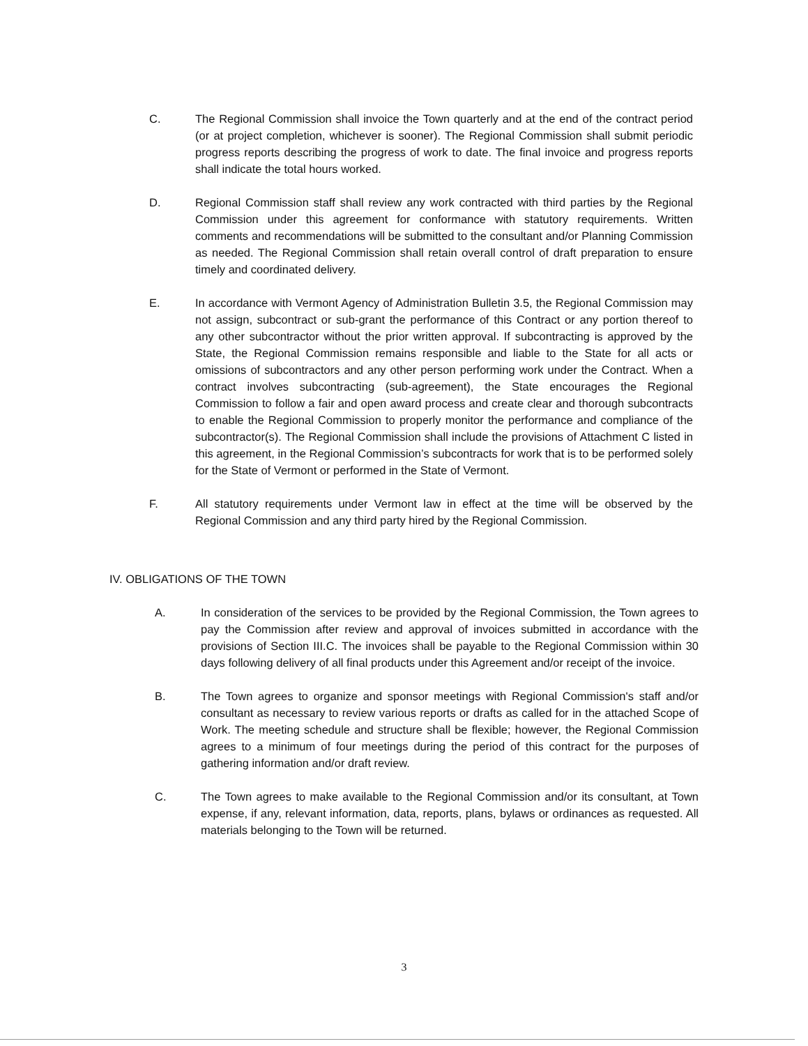C. The Regional Commission shall invoice the Town quarterly and at the end of the contract period (or at project completion, whichever is sooner). The Regional Commission shall submit periodic progress reports describing the progress of work to date. The final invoice and progress reports shall indicate the total hours worked.
D. Regional Commission staff shall review any work contracted with third parties by the Regional Commission under this agreement for conformance with statutory requirements. Written comments and recommendations will be submitted to the consultant and/or Planning Commission as needed. The Regional Commission shall retain overall control of draft preparation to ensure timely and coordinated delivery.
E. In accordance with Vermont Agency of Administration Bulletin 3.5, the Regional Commission may not assign, subcontract or sub-grant the performance of this Contract or any portion thereof to any other subcontractor without the prior written approval. If subcontracting is approved by the State, the Regional Commission remains responsible and liable to the State for all acts or omissions of subcontractors and any other person performing work under the Contract. When a contract involves subcontracting (sub-agreement), the State encourages the Regional Commission to follow a fair and open award process and create clear and thorough subcontracts to enable the Regional Commission to properly monitor the performance and compliance of the subcontractor(s). The Regional Commission shall include the provisions of Attachment C listed in this agreement, in the Regional Commission’s subcontracts for work that is to be performed solely for the State of Vermont or performed in the State of Vermont.
F. All statutory requirements under Vermont law in effect at the time will be observed by the Regional Commission and any third party hired by the Regional Commission.
IV. OBLIGATIONS OF THE TOWN
A. In consideration of the services to be provided by the Regional Commission, the Town agrees to pay the Commission after review and approval of invoices submitted in accordance with the provisions of Section III.C. The invoices shall be payable to the Regional Commission within 30 days following delivery of all final products under this Agreement and/or receipt of the invoice.
B. The Town agrees to organize and sponsor meetings with Regional Commission's staff and/or consultant as necessary to review various reports or drafts as called for in the attached Scope of Work. The meeting schedule and structure shall be flexible; however, the Regional Commission agrees to a minimum of four meetings during the period of this contract for the purposes of gathering information and/or draft review.
C. The Town agrees to make available to the Regional Commission and/or its consultant, at Town expense, if any, relevant information, data, reports, plans, bylaws or ordinances as requested. All materials belonging to the Town will be returned.
3